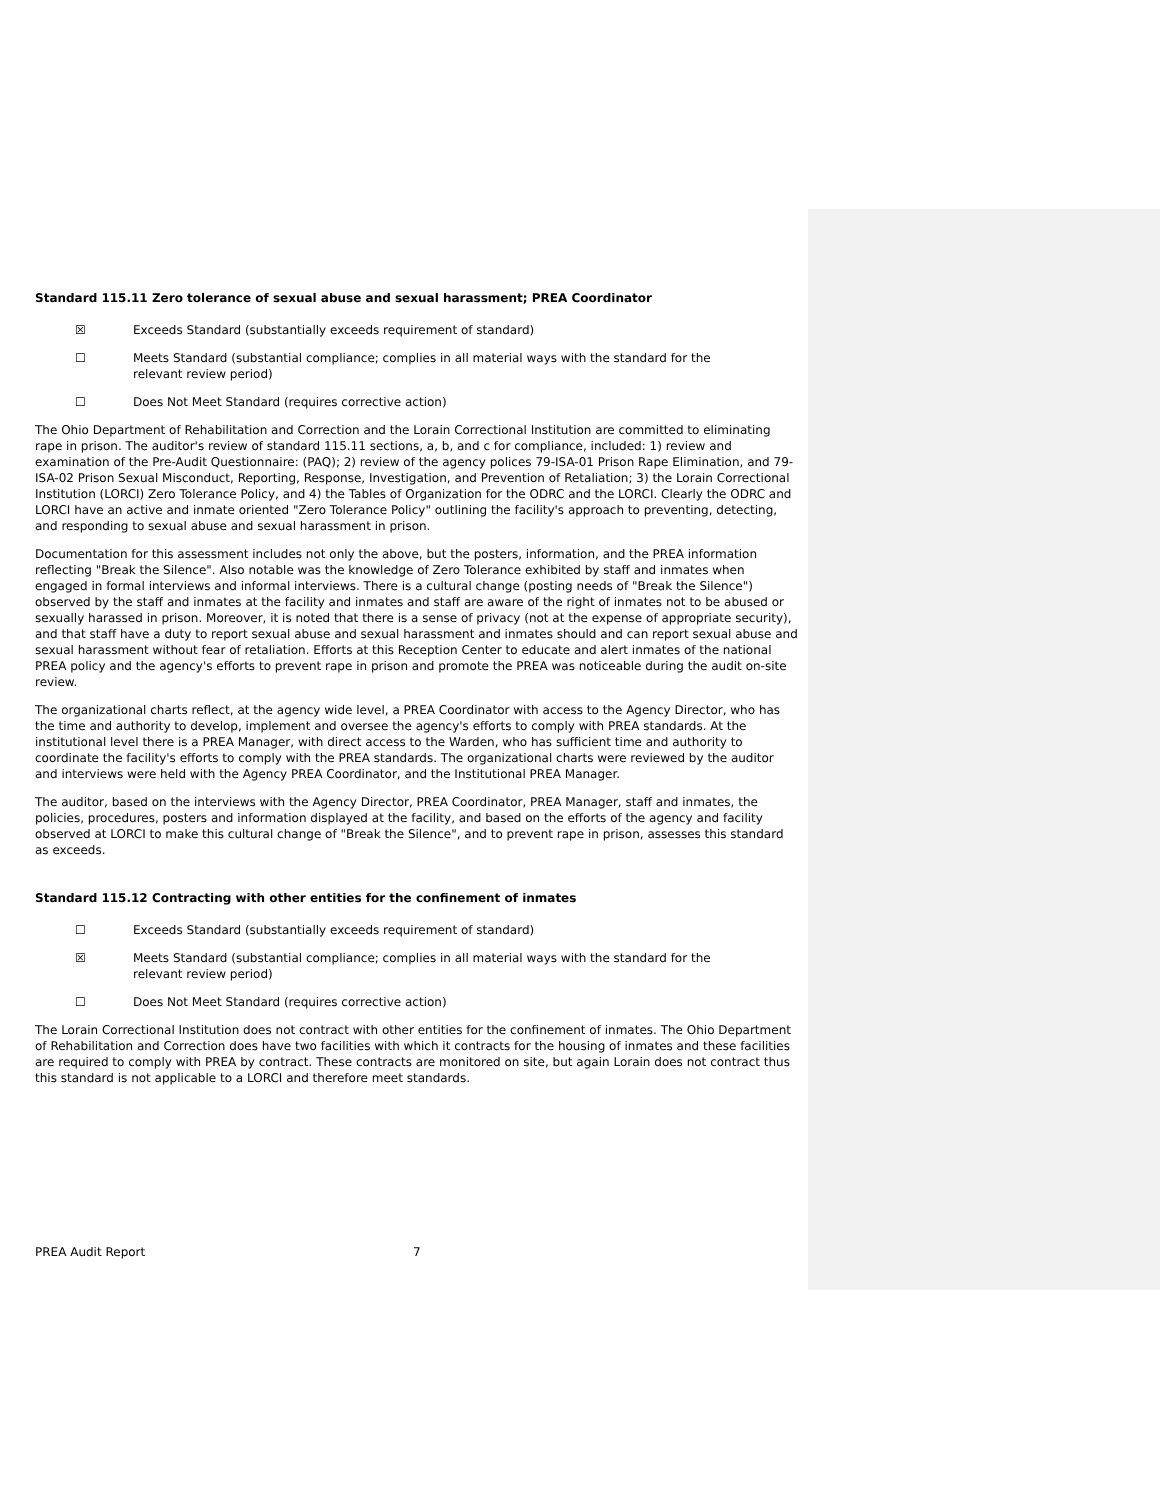Standard 115.11 Zero tolerance of sexual abuse and sexual harassment; PREA Coordinator
☒ Exceeds Standard (substantially exceeds requirement of standard)
☐ Meets Standard (substantial compliance; complies in all material ways with the standard for the relevant review period)
☐ Does Not Meet Standard (requires corrective action)
The Ohio Department of Rehabilitation and Correction and the Lorain Correctional Institution are committed to eliminating rape in prison. The auditor's review of standard 115.11 sections, a, b, and c for compliance, included: 1) review and examination of the Pre-Audit Questionnaire: (PAQ); 2) review of the agency polices 79-ISA-01 Prison Rape Elimination, and 79-ISA-02 Prison Sexual Misconduct, Reporting, Response, Investigation, and Prevention of Retaliation; 3) the Lorain Correctional Institution (LORCI) Zero Tolerance Policy, and 4) the Tables of Organization for the ODRC and the LORCI. Clearly the ODRC and LORCI have an active and inmate oriented "Zero Tolerance Policy" outlining the facility's approach to preventing, detecting, and responding to sexual abuse and sexual harassment in prison.
Documentation for this assessment includes not only the above, but the posters, information, and the PREA information reflecting "Break the Silence". Also notable was the knowledge of Zero Tolerance exhibited by staff and inmates when engaged in formal interviews and informal interviews. There is a cultural change (posting needs of "Break the Silence") observed by the staff and inmates at the facility and inmates and staff are aware of the right of inmates not to be abused or sexually harassed in prison. Moreover, it is noted that there is a sense of privacy (not at the expense of appropriate security), and that staff have a duty to report sexual abuse and sexual harassment and inmates should and can report sexual abuse and sexual harassment without fear of retaliation. Efforts at this Reception Center to educate and alert inmates of the national PREA policy and the agency's efforts to prevent rape in prison and promote the PREA was noticeable during the audit on-site review.
The organizational charts reflect, at the agency wide level, a PREA Coordinator with access to the Agency Director, who has the time and authority to develop, implement and oversee the agency's efforts to comply with PREA standards. At the institutional level there is a PREA Manager, with direct access to the Warden, who has sufficient time and authority to coordinate the facility's efforts to comply with the PREA standards. The organizational charts were reviewed by the auditor and interviews were held with the Agency PREA Coordinator, and the Institutional PREA Manager.
The auditor, based on the interviews with the Agency Director, PREA Coordinator, PREA Manager, staff and inmates, the policies, procedures, posters and information displayed at the facility, and based on the efforts of the agency and facility observed at LORCI to make this cultural change of "Break the Silence", and to prevent rape in prison, assesses this standard as exceeds.
Standard 115.12 Contracting with other entities for the confinement of inmates
☐ Exceeds Standard (substantially exceeds requirement of standard)
☒ Meets Standard (substantial compliance; complies in all material ways with the standard for the relevant review period)
☐ Does Not Meet Standard (requires corrective action)
The Lorain Correctional Institution does not contract with other entities for the confinement of inmates. The Ohio Department of Rehabilitation and Correction does have two facilities with which it contracts for the housing of inmates and these facilities are required to comply with PREA by contract. These contracts are monitored on site, but again Lorain does not contract thus this standard is not applicable to a LORCI and therefore meet standards.
PREA Audit Report 7